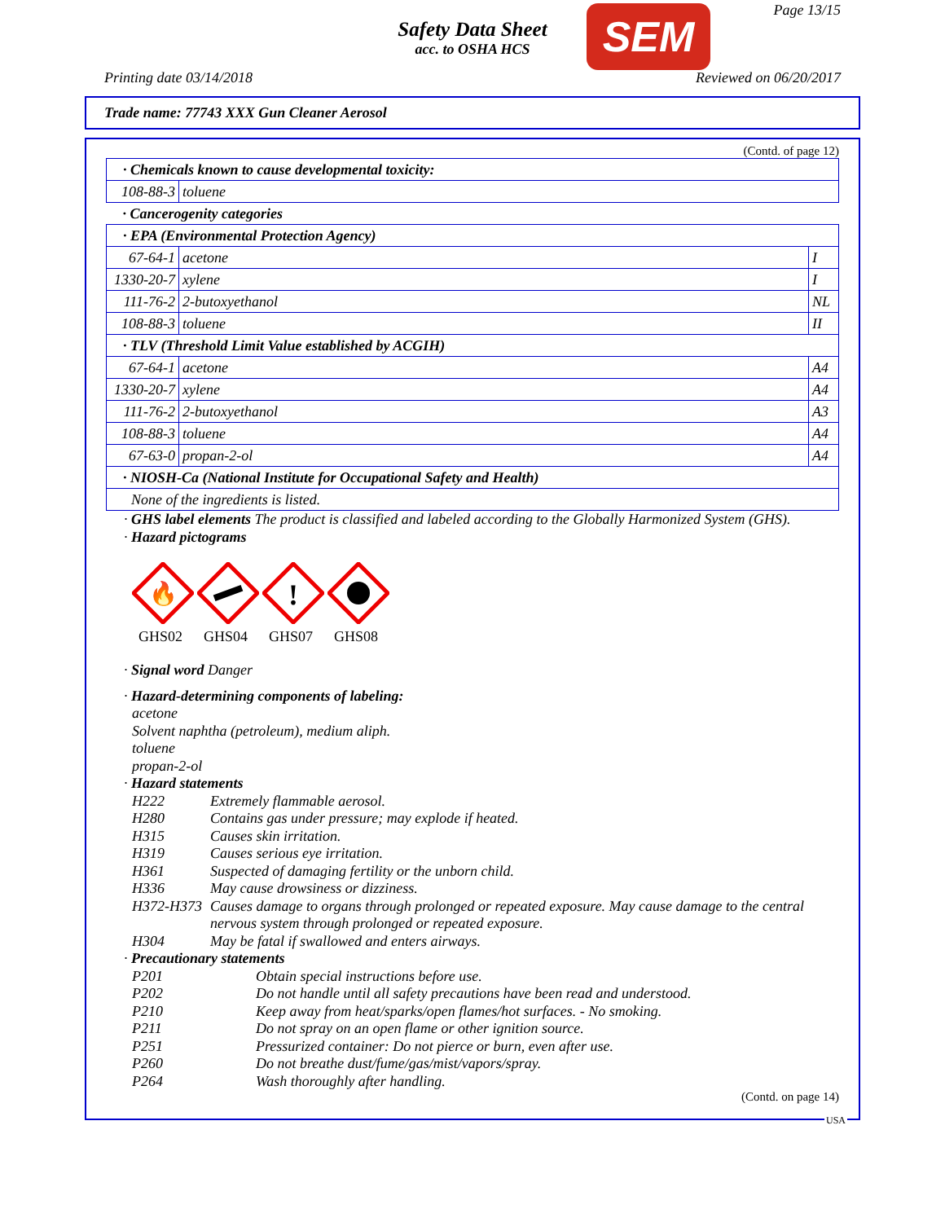Safety Data Sheet
acc. to OSHA HCS
SEM Page 13/15
Printing date 03/14/2018 Reviewed on 06/20/2017
Trade name: 77743 XXX Gun Cleaner Aerosol
(Contd. of page 12)
| · Chemicals known to cause developmental toxicity: | | |
| 108-88-3 | toluene | |
| · Cancerogenity categories | | |
| · EPA (Environmental Protection Agency) | | |
| 67-64-1 | acetone | I |
| 1330-20-7 | xylene | I |
| 111-76-2 | 2-butoxyethanol | NL |
| 108-88-3 | toluene | II |
| · TLV (Threshold Limit Value established by ACGIH) | | |
| 67-64-1 | acetone | A4 |
| 1330-20-7 | xylene | A4 |
| 111-76-2 | 2-butoxyethanol | A3 |
| 108-88-3 | toluene | A4 |
| 67-63-0 | propan-2-ol | A4 |
| · NIOSH-Ca (National Institute for Occupational Safety and Health) | | |
| None of the ingredients is listed. | | |
· GHS label elements The product is classified and labeled according to the Globally Harmonized System (GHS).
· Hazard pictograms
🔥
GHS02
GHS04
!
GHS07
GHS08
· Signal word Danger
· Hazard-determining components of labeling:
acetone
Solvent naphtha (petroleum), medium aliph.
toluene
propan-2-ol
· Hazard statements
H222 Extremely flammable aerosol.
H280 Contains gas under pressure; may explode if heated.
H315 Causes skin irritation.
H319 Causes serious eye irritation.
H361 Suspected of damaging fertility or the unborn child.
H336 May cause drowsiness or dizziness.
H372-H373 Causes damage to organs through prolonged or repeated exposure. May cause damage to the central nervous system through prolonged or repeated exposure.
H304 May be fatal if swallowed and enters airways.
· Precautionary statements
P201 Obtain special instructions before use.
P202 Do not handle until all safety precautions have been read and understood.
P210 Keep away from heat/sparks/open flames/hot surfaces. - No smoking.
P211 Do not spray on an open flame or other ignition source.
P251 Pressurized container: Do not pierce or burn, even after use.
P260 Do not breathe dust/fume/gas/mist/vapors/spray.
P264 Wash thoroughly after handling.
(Contd. on page 14)
USA